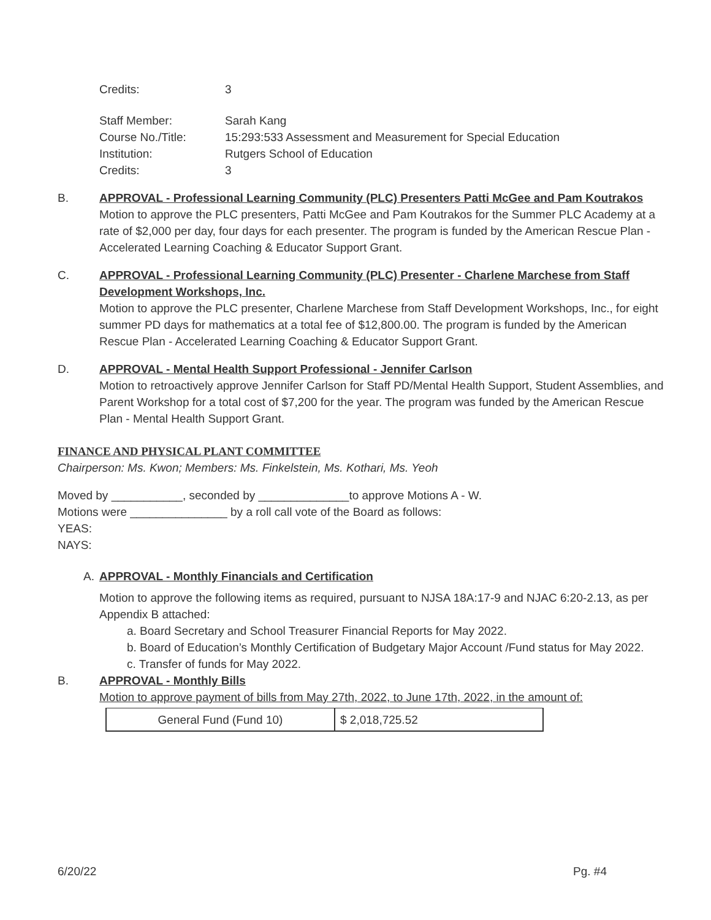Credits: 3
Staff Member: Sarah Kang
Course No./Title: 15:293:533 Assessment and Measurement for Special Education
Institution: Rutgers School of Education
Credits: 3
B. APPROVAL - Professional Learning Community (PLC) Presenters Patti McGee and Pam Koutrakos
Motion to approve the PLC presenters, Patti McGee and Pam Koutrakos for the Summer PLC Academy at a rate of $2,000 per day, four days for each presenter. The program is funded by the American Rescue Plan - Accelerated Learning Coaching & Educator Support Grant.
C. APPROVAL - Professional Learning Community (PLC) Presenter - Charlene Marchese from Staff Development Workshops, Inc.
Motion to approve the PLC presenter, Charlene Marchese from Staff Development Workshops, Inc., for eight summer PD days for mathematics at a total fee of $12,800.00. The program is funded by the American Rescue Plan - Accelerated Learning Coaching & Educator Support Grant.
D. APPROVAL - Mental Health Support Professional - Jennifer Carlson
Motion to retroactively approve Jennifer Carlson for Staff PD/Mental Health Support, Student Assemblies, and Parent Workshop for a total cost of $7,200 for the year. The program was funded by the American Rescue Plan - Mental Health Support Grant.
FINANCE AND PHYSICAL PLANT COMMITTEE
Chairperson: Ms. Kwon; Members: Ms. Finkelstein, Ms. Kothari, Ms. Yeoh
Moved by ___________, seconded by ______________to approve Motions A - W.
Motions were _______________ by a roll call vote of the Board as follows:
YEAS:
NAYS:
A. APPROVAL - Monthly Financials and Certification
Motion to approve the following items as required, pursuant to NJSA 18A:17-9 and NJAC 6:20-2.13, as per Appendix B attached:
a. Board Secretary and School Treasurer Financial Reports for May 2022.
b. Board of Education’s Monthly Certification of Budgetary Major Account /Fund status for May 2022.
c. Transfer of funds for May 2022.
B. APPROVAL - Monthly Bills
Motion to approve payment of bills from May 27th, 2022, to June 17th, 2022, in the amount of:
| General Fund (Fund 10) | $ 2,018,725.52 |
6/20/22 Pg. #4